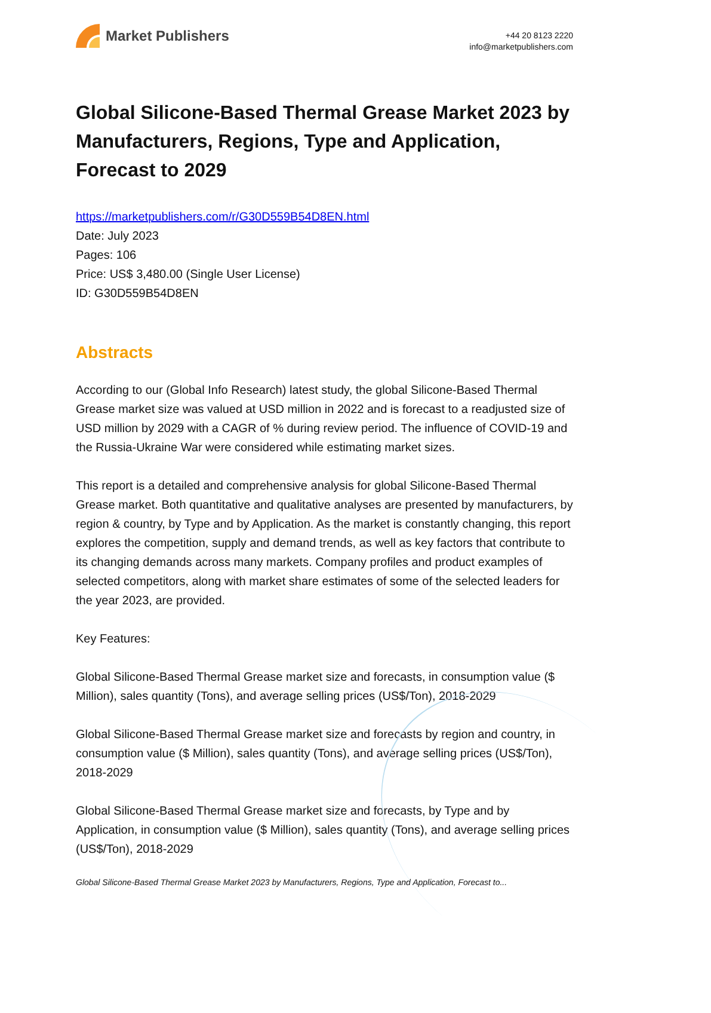Market Publishers
+44 20 8123 2220
info@marketpublishers.com
Global Silicone-Based Thermal Grease Market 2023 by Manufacturers, Regions, Type and Application, Forecast to 2029
https://marketpublishers.com/r/G30D559B54D8EN.html
Date: July 2023
Pages: 106
Price: US$ 3,480.00 (Single User License)
ID: G30D559B54D8EN
Abstracts
According to our (Global Info Research) latest study, the global Silicone-Based Thermal Grease market size was valued at USD million in 2022 and is forecast to a readjusted size of USD million by 2029 with a CAGR of % during review period. The influence of COVID-19 and the Russia-Ukraine War were considered while estimating market sizes.
This report is a detailed and comprehensive analysis for global Silicone-Based Thermal Grease market. Both quantitative and qualitative analyses are presented by manufacturers, by region & country, by Type and by Application. As the market is constantly changing, this report explores the competition, supply and demand trends, as well as key factors that contribute to its changing demands across many markets. Company profiles and product examples of selected competitors, along with market share estimates of some of the selected leaders for the year 2023, are provided.
Key Features:
Global Silicone-Based Thermal Grease market size and forecasts, in consumption value ($ Million), sales quantity (Tons), and average selling prices (US$/Ton), 2018-2029
Global Silicone-Based Thermal Grease market size and forecasts by region and country, in consumption value ($ Million), sales quantity (Tons), and average selling prices (US$/Ton), 2018-2029
Global Silicone-Based Thermal Grease market size and forecasts, by Type and by Application, in consumption value ($ Million), sales quantity (Tons), and average selling prices (US$/Ton), 2018-2029
Global Silicone-Based Thermal Grease Market 2023 by Manufacturers, Regions, Type and Application, Forecast to...